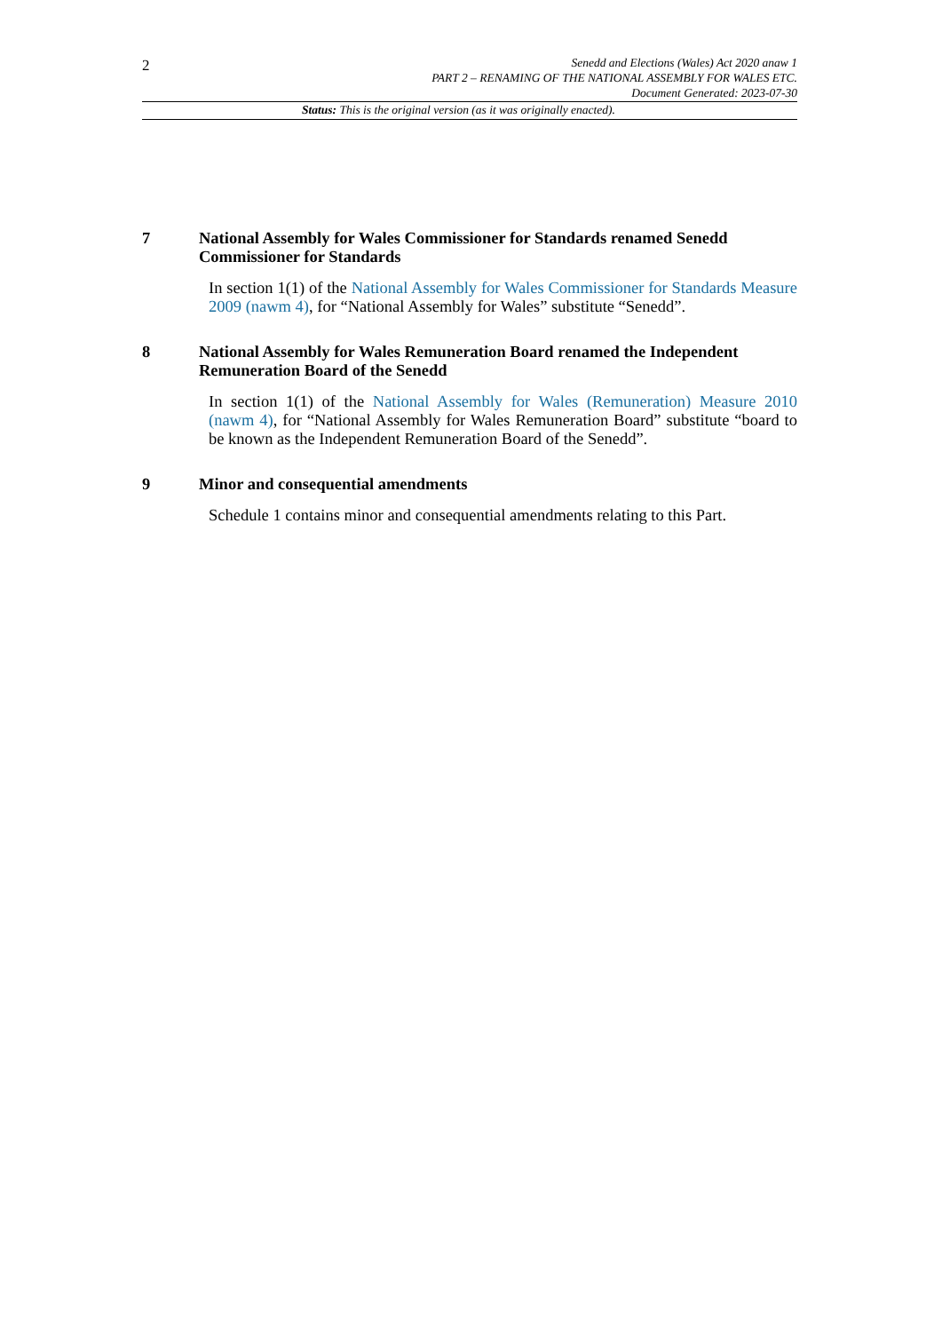2
Senedd and Elections (Wales) Act 2020 anaw 1
PART 2 – RENAMING OF THE NATIONAL ASSEMBLY FOR WALES ETC.
Document Generated: 2023-07-30
Status: This is the original version (as it was originally enacted).
7 National Assembly for Wales Commissioner for Standards renamed Senedd Commissioner for Standards
In section 1(1) of the National Assembly for Wales Commissioner for Standards Measure 2009 (nawm 4), for “National Assembly for Wales” substitute “Senedd”.
8 National Assembly for Wales Remuneration Board renamed the Independent Remuneration Board of the Senedd
In section 1(1) of the National Assembly for Wales (Remuneration) Measure 2010 (nawm 4), for “National Assembly for Wales Remuneration Board” substitute “board to be known as the Independent Remuneration Board of the Senedd”.
9 Minor and consequential amendments
Schedule 1 contains minor and consequential amendments relating to this Part.